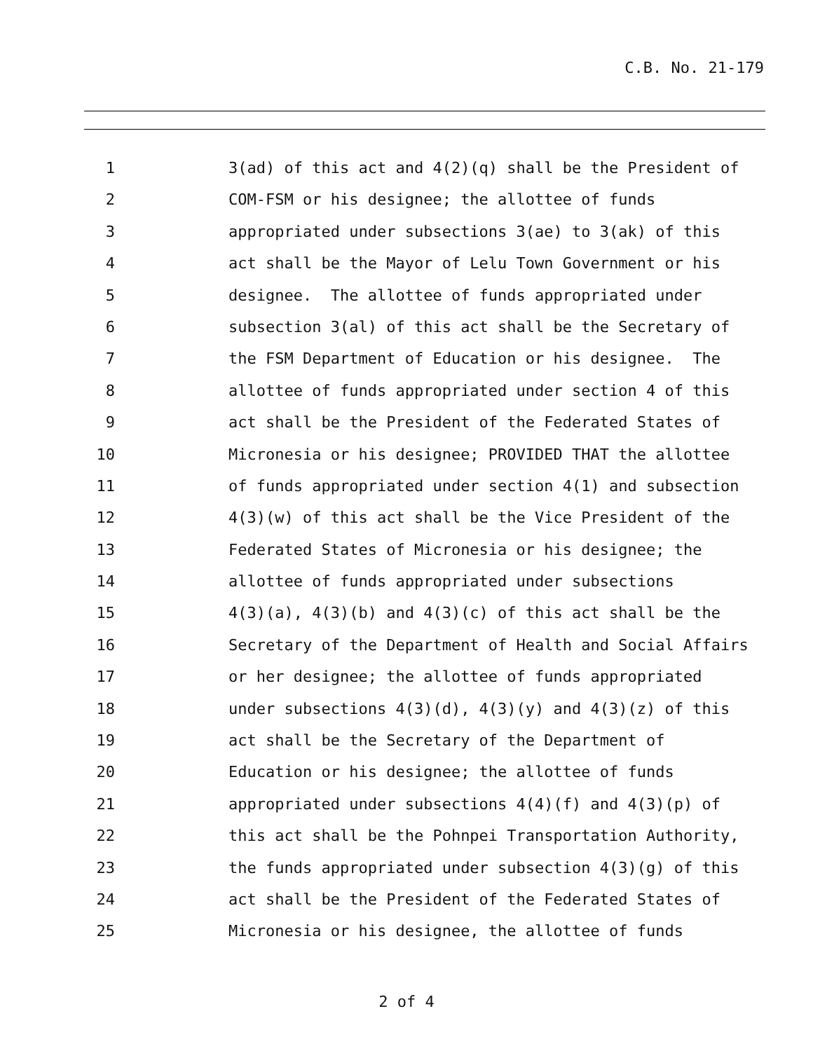C.B. No. 21-179
1 3(ad) of this act and 4(2)(q) shall be the President of
2 COM-FSM or his designee; the allottee of funds
3 appropriated under subsections 3(ae) to 3(ak) of this
4 act shall be the Mayor of Lelu Town Government or his
5 designee. The allottee of funds appropriated under
6 subsection 3(al) of this act shall be the Secretary of
7 the FSM Department of Education or his designee. The
8 allottee of funds appropriated under section 4 of this
9 act shall be the President of the Federated States of
10 Micronesia or his designee; PROVIDED THAT the allottee
11 of funds appropriated under section 4(1) and subsection
12 4(3)(w) of this act shall be the Vice President of the
13 Federated States of Micronesia or his designee; the
14 allottee of funds appropriated under subsections
15 4(3)(a), 4(3)(b) and 4(3)(c) of this act shall be the
16 Secretary of the Department of Health and Social Affairs
17 or her designee; the allottee of funds appropriated
18 under subsections 4(3)(d), 4(3)(y) and 4(3)(z) of this
19 act shall be the Secretary of the Department of
20 Education or his designee; the allottee of funds
21 appropriated under subsections 4(4)(f) and 4(3)(p) of
22 this act shall be the Pohnpei Transportation Authority,
23 the funds appropriated under subsection 4(3)(g) of this
24 act shall be the President of the Federated States of
25 Micronesia or his designee, the allottee of funds
2 of 4